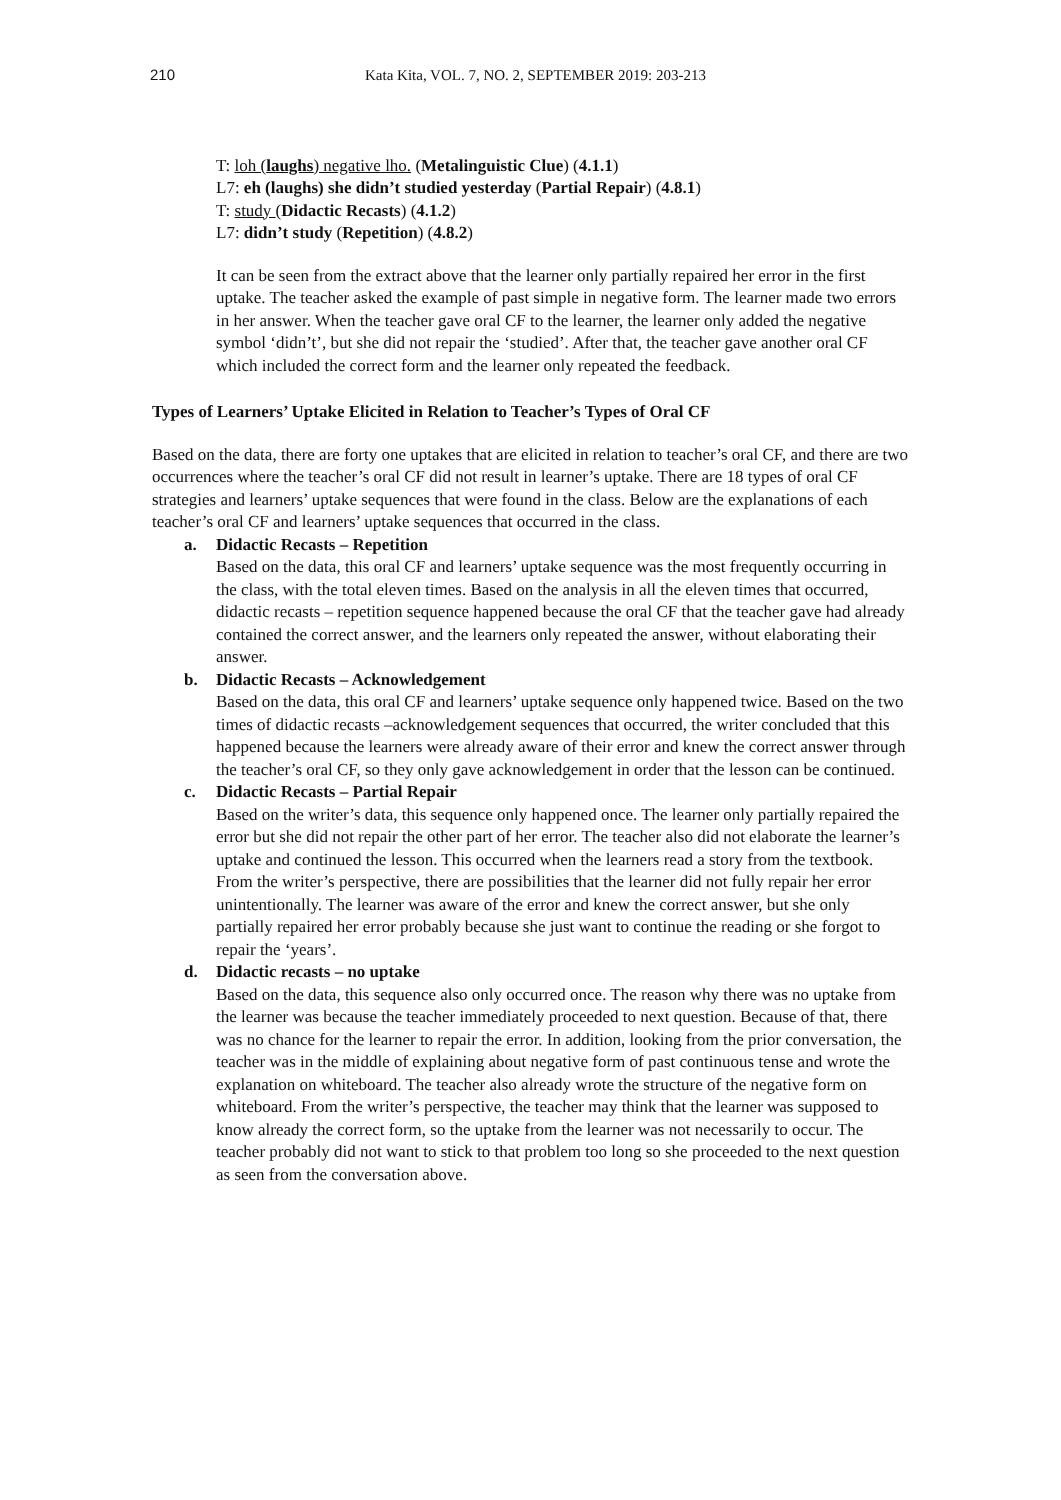210 Kata Kita, VOL. 7, NO. 2, SEPTEMBER 2019: 203-213
T: loh (laughs) negative lho. (Metalinguistic Clue) (4.1.1)
L7: eh (laughs) she didn’t studied yesterday (Partial Repair) (4.8.1)
T: study (Didactic Recasts) (4.1.2)
L7: didn’t study (Repetition) (4.8.2)
It can be seen from the extract above that the learner only partially repaired her error in the first uptake. The teacher asked the example of past simple in negative form. The learner made two errors in her answer. When the teacher gave oral CF to the learner, the learner only added the negative symbol ‘didn’t’, but she did not repair the ‘studied’. After that, the teacher gave another oral CF which included the correct form and the learner only repeated the feedback.
Types of Learners’ Uptake Elicited in Relation to Teacher’s Types of Oral CF
Based on the data, there are forty one uptakes that are elicited in relation to teacher’s oral CF, and there are two occurrences where the teacher’s oral CF did not result in learner’s uptake. There are 18 types of oral CF strategies and learners’ uptake sequences that were found in the class. Below are the explanations of each teacher’s oral CF and learners’ uptake sequences that occurred in the class.
a. Didactic Recasts – Repetition
Based on the data, this oral CF and learners’ uptake sequence was the most frequently occurring in the class, with the total eleven times. Based on the analysis in all the eleven times that occurred, didactic recasts – repetition sequence happened because the oral CF that the teacher gave had already contained the correct answer, and the learners only repeated the answer, without elaborating their answer.
b. Didactic Recasts – Acknowledgement
Based on the data, this oral CF and learners’ uptake sequence only happened twice. Based on the two times of didactic recasts –acknowledgement sequences that occurred, the writer concluded that this happened because the learners were already aware of their error and knew the correct answer through the teacher’s oral CF, so they only gave acknowledgement in order that the lesson can be continued.
c. Didactic Recasts – Partial Repair
Based on the writer’s data, this sequence only happened once. The learner only partially repaired the error but she did not repair the other part of her error. The teacher also did not elaborate the learner’s uptake and continued the lesson. This occurred when the learners read a story from the textbook. From the writer’s perspective, there are possibilities that the learner did not fully repair her error unintentionally. The learner was aware of the error and knew the correct answer, but she only partially repaired her error probably because she just want to continue the reading or she forgot to repair the ‘years’.
d. Didactic recasts – no uptake
Based on the data, this sequence also only occurred once. The reason why there was no uptake from the learner was because the teacher immediately proceeded to next question. Because of that, there was no chance for the learner to repair the error. In addition, looking from the prior conversation, the teacher was in the middle of explaining about negative form of past continuous tense and wrote the explanation on whiteboard. The teacher also already wrote the structure of the negative form on whiteboard. From the writer’s perspective, the teacher may think that the learner was supposed to know already the correct form, so the uptake from the learner was not necessarily to occur. The teacher probably did not want to stick to that problem too long so she proceeded to the next question as seen from the conversation above.